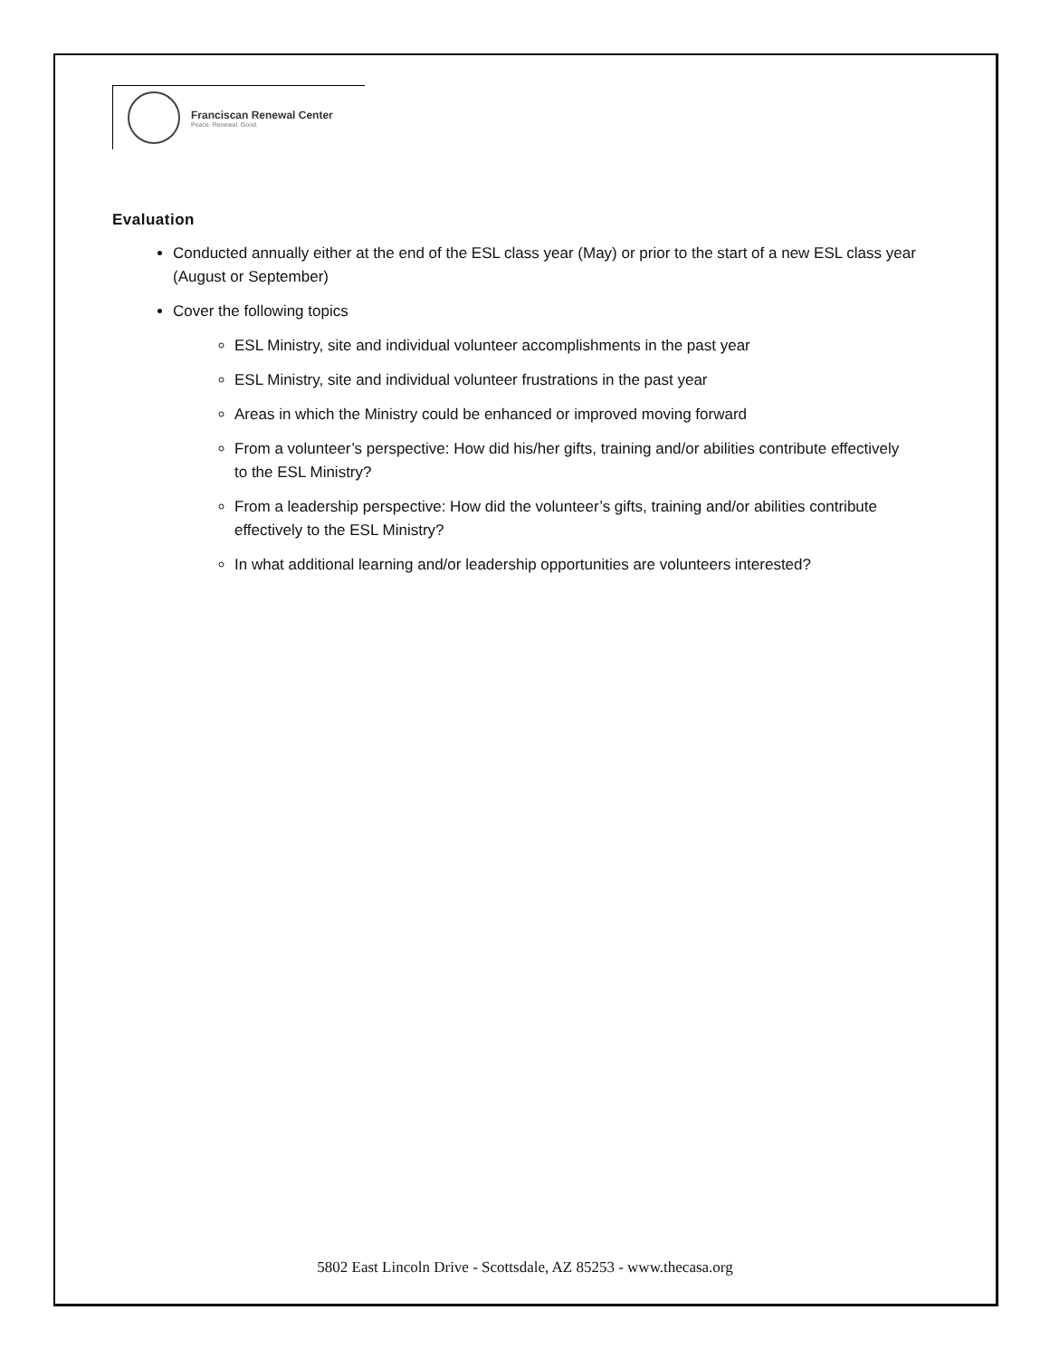Franciscan Renewal Center
Peace. Renewal. Good.
Evaluation
Conducted annually either at the end of the ESL class year (May) or prior to the start of a new ESL class year (August or September)
Cover the following topics
ESL Ministry, site and individual volunteer accomplishments in the past year
ESL Ministry, site and individual volunteer frustrations in the past year
Areas in which the Ministry could be enhanced or improved moving forward
From a volunteer’s perspective: How did his/her gifts, training and/or abilities contribute effectively to the ESL Ministry?
From a leadership perspective: How did the volunteer’s gifts, training and/or abilities contribute effectively to the ESL Ministry?
In what additional learning and/or leadership opportunities are volunteers interested?
5802 East Lincoln Drive - Scottsdale, AZ 85253 - www.thecasa.org